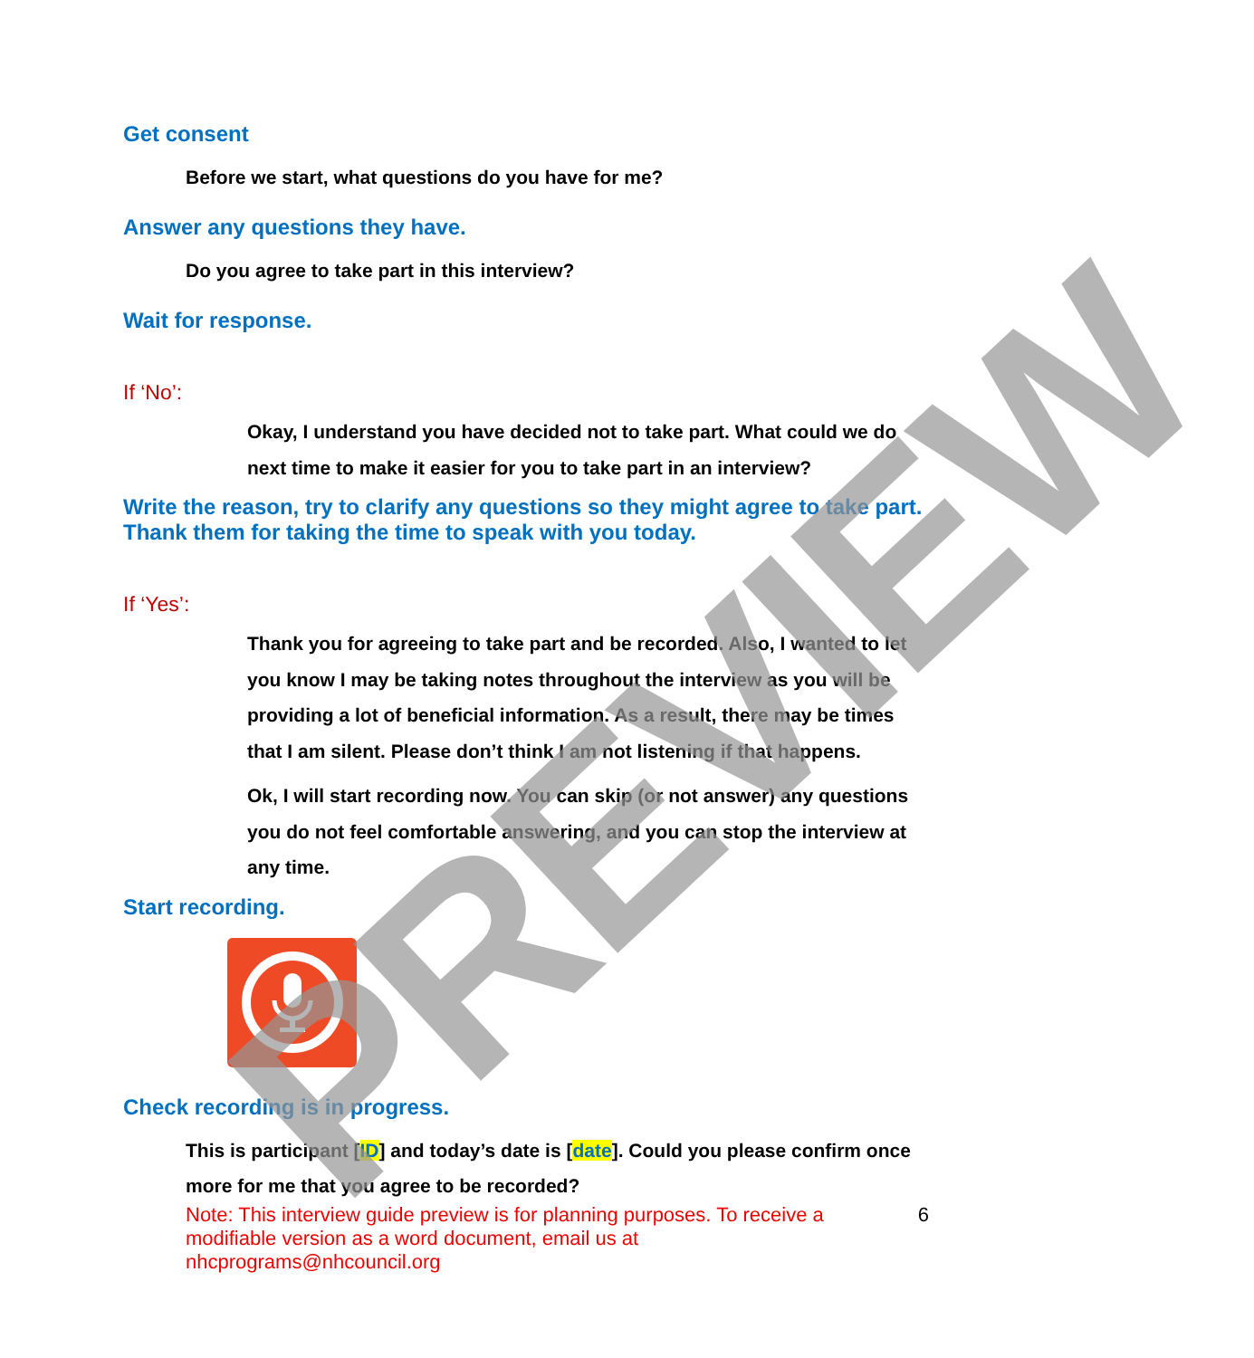Get consent
Before we start, what questions do you have for me?
Answer any questions they have.
Do you agree to take part in this interview?
Wait for response.
If ‘No’:
Okay, I understand you have decided not to take part. What could we do next time to make it easier for you to take part in an interview?
Write the reason, try to clarify any questions so they might agree to take part. Thank them for taking the time to speak with you today.
If ‘Yes’:
Thank you for agreeing to take part and be recorded. Also, I wanted to let you know I may be taking notes throughout the interview as you will be providing a lot of beneficial information. As a result, there may be times that I am silent. Please don’t think I am not listening if that happens.
Ok, I will start recording now. You can skip (or not answer) any questions you do not feel comfortable answering, and you can stop the interview at any time.
Start recording.
Check recording is in progress.
This is participant [ID] and today’s date is [date]. Could you please confirm once more for me that you agree to be recorded?
Note: This interview guide preview is for planning purposes. To receive a modifiable version as a word document, email us at nhcprograms@nhcouncil.org 6
PREVIEW